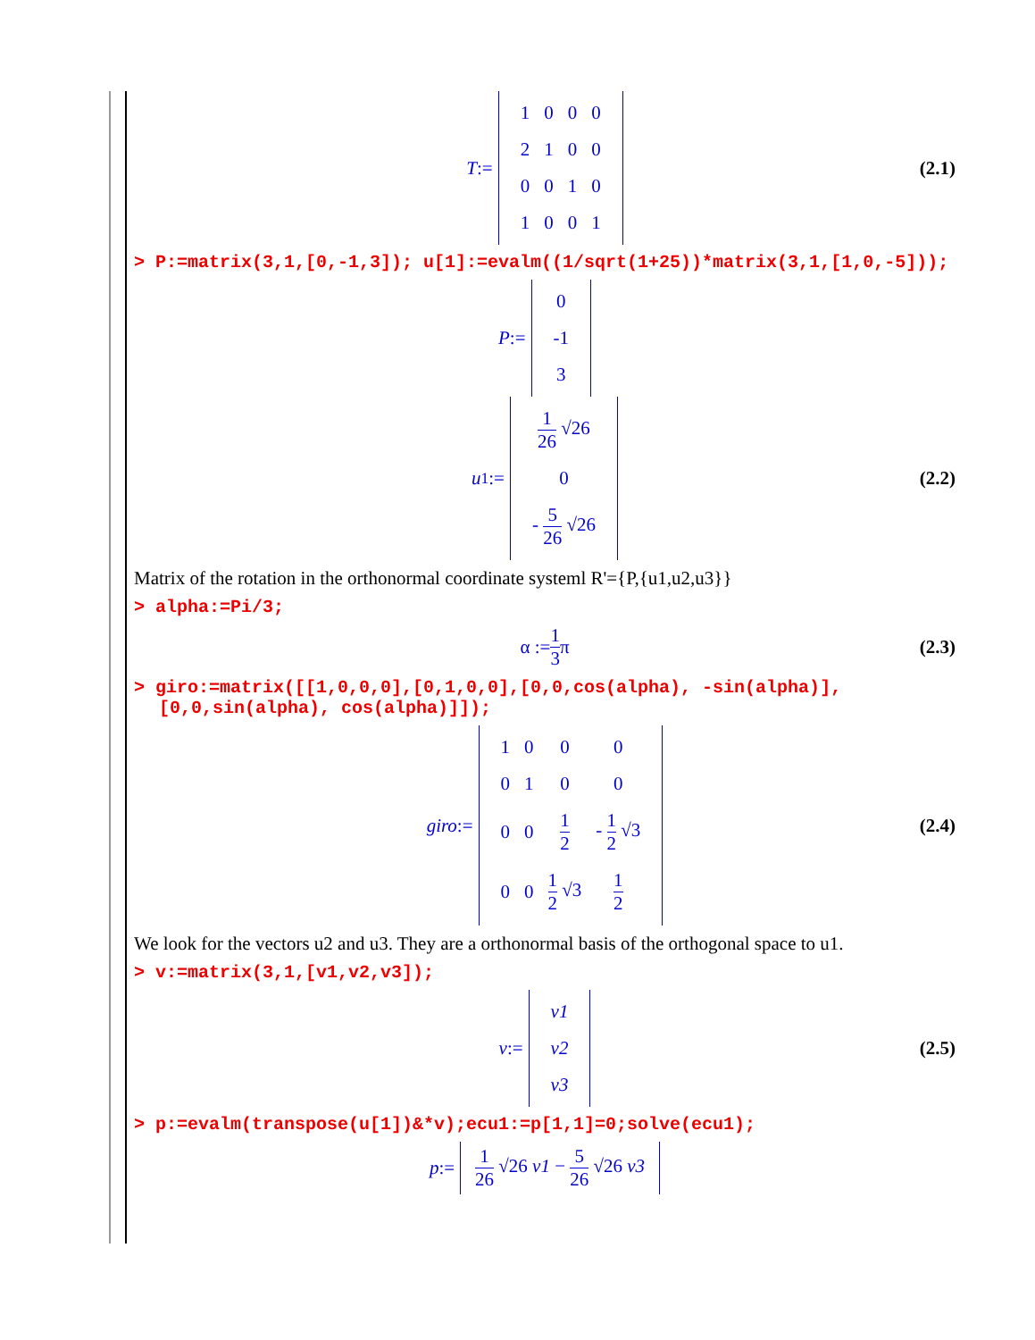T :=
| 1 | 0 | 0 | 0 |
| 2 | 1 | 0 | 0 |
| 0 | 0 | 1 | 0 |
| 1 | 0 | 0 | 1 |
(2.1)
> P:=matrix(3,1,[0,-1,3]); u[1]:=evalm((1/sqrt(1+25))*matrix(3,1,[1,0,-5]));
P :=
| 0 |
| -1 |
| 3 |
u<sub>1</sub> :=
| 1 26 √26 |
| 0 |
| - 5 26 √26 |
(2.2)
Matrix of the rotation in the orthonormal coordinate systeml R'={P,{u1,u2,u3}}
> alpha:=Pi/3;
α := 1 3 π (2.3)
> giro:=matrix([[1,0,0,0],[0,1,0,0],[0,0,cos(alpha), -sin(alpha)],[0,0,sin(alpha), cos(alpha)]]);
giro :=
| 1 | 0 | 0 | 0 |
| 0 | 1 | 0 | 0 |
| 0 | 0 | 1 2 | - 1 2 √3 |
| 0 | 0 | 1 2 √3 | 1 2 |
(2.4)
We look for the vectors u2 and u3. They are a orthonormal basis of the orthogonal space to u1.
> v:=matrix(3,1,[v1,v2,v3]);
v :=
| v1 |
| v2 |
| v3 |
(2.5)
> p:=evalm(transpose(u[1])&*v);ecu1:=p[1,1]=0;solve(ecu1);
p :=
1 26 √26 v1 − 5 26 √26 v3